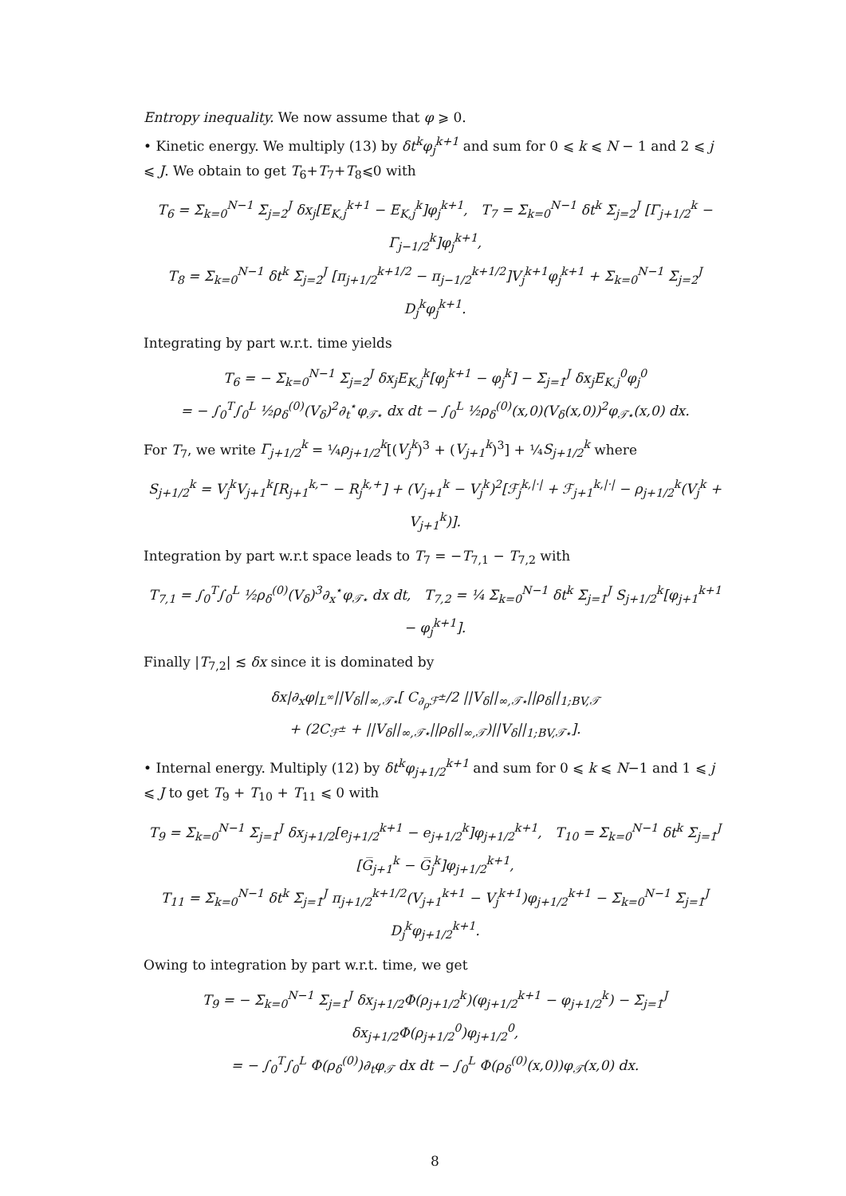Entropy inequality. We now assume that φ ⩾ 0.
• Kinetic energy. We multiply (13) by δt<sup>k</sup>φ<sub>j</sub><sup>k+1</sup> and sum for 0 ⩽ k ⩽ N − 1 and 2 ⩽ j ⩽ J. We obtain to get T<sub>6</sub>+T<sub>7</sub>+T<sub>8</sub>⩽0 with
T<sub>6</sub> = Σ<sub>k=0</sub><sup>N−1</sup> Σ<sub>j=2</sub><sup>J</sup> δx<sub>j</sub>[E<sub>K,j</sub><sup>k+1</sup> − E<sub>K,j</sub><sup>k</sup>]φ<sub>j</sub><sup>k+1</sup>, T<sub>7</sub> = Σ<sub>k=0</sub><sup>N−1</sup> δt<sup>k</sup> Σ<sub>j=2</sub><sup>J</sup> [Γ<sub>j+1/2</sub><sup>k</sup> − Γ<sub>j−1/2</sub><sup>k</sup>]φ<sub>j</sub><sup>k+1</sup>,
T<sub>8</sub> = Σ<sub>k=0</sub><sup>N−1</sup> δt<sup>k</sup> Σ<sub>j=2</sub><sup>J</sup> [π<sub>j+1/2</sub><sup>k+1/2</sup> − π<sub>j−1/2</sub><sup>k+1/2</sup>]V<sub>j</sub><sup>k+1</sup>φ<sub>j</sub><sup>k+1</sup> + Σ<sub>k=0</sub><sup>N−1</sup> Σ<sub>j=2</sub><sup>J</sup> D<sub>j</sub><sup>k</sup>φ<sub>j</sub><sup>k+1</sup>.
Integrating by part w.r.t. time yields
T<sub>6</sub> = − Σ<sub>k=0</sub><sup>N−1</sup> Σ<sub>j=2</sub><sup>J</sup> δx<sub>j</sub>E<sub>K,j</sub><sup>k</sup>[φ<sub>j</sub><sup>k+1</sup> − φ<sub>j</sub><sup>k</sup>] − Σ<sub>j=1</sub><sup>J</sup> δx<sub>j</sub>E<sub>K,j</sub><sup>0</sup>φ<sub>j</sub><sup>0</sup>
= − ∫<sub>0</sub><sup>T</sup>∫<sub>0</sub><sup>L</sup> ½ρ<sub>δ</sub><sup>(0)</sup>(V<sub>δ</sub>)<sup>2</sup>∂<sub>t</sub><sup>⋆</sup>φ<sub>𝒯⋆</sub> dx dt − ∫<sub>0</sub><sup>L</sup> ½ρ<sub>δ</sub><sup>(0)</sup>(x,0)(V<sub>δ</sub>(x,0))<sup>2</sup>φ<sub>𝒯⋆</sub>(x,0) dx.
For T<sub>7</sub>, we write Γ<sub>j+1/2</sub><sup>k</sup> = ¼ρ<sub>j+1/2</sub><sup>k</sup>[(V<sub>j</sub><sup>k</sup>)<sup>3</sup> + (V<sub>j+1</sub><sup>k</sup>)<sup>3</sup>] + ¼S<sub>j+1/2</sub><sup>k</sup> where
S<sub>j+1/2</sub><sup>k</sup> = V<sub>j</sub><sup>k</sup>V<sub>j+1</sub><sup>k</sup>[R<sub>j+1</sub><sup>k,−</sup> − R<sub>j</sub><sup>k,+</sup>] + (V<sub>j+1</sub><sup>k</sup> − V<sub>j</sub><sup>k</sup>)<sup>2</sup>[ℱ<sub>j</sub><sup>k,|·|</sup> + ℱ<sub>j+1</sub><sup>k,|·|</sup> − ρ<sub>j+1/2</sub><sup>k</sup>(V<sub>j</sub><sup>k</sup> + V<sub>j+1</sub><sup>k</sup>)].
Integration by part w.r.t space leads to T<sub>7</sub> = −T<sub>7,1</sub> − T<sub>7,2</sub> with
T<sub>7,1</sub> = ∫<sub>0</sub><sup>T</sup>∫<sub>0</sub><sup>L</sup> ½ρ<sub>δ</sub><sup>(0)</sup>(V<sub>δ</sub>)<sup>3</sup>∂<sub>x</sub><sup>⋆</sup>φ<sub>𝒯⋆</sub> dx dt, T<sub>7,2</sub> = ¼ Σ<sub>k=0</sub><sup>N−1</sup> δt<sup>k</sup> Σ<sub>j=1</sub><sup>J</sup> S<sub>j+1/2</sub><sup>k</sup>[φ<sub>j+1</sub><sup>k+1</sup> − φ<sub>j</sub><sup>k+1</sup>].
Finally |T<sub>7,2</sub>| ≲ δx since it is dominated by
δx|∂<sub>x</sub>φ|<sub>L<sup>∞</sup></sub>||V<sub>δ</sub>||<sub>∞,𝒯⋆</sub>[ C<sub>∂<sub>ρ</sub>ℱ<sup>±</sup></sub>/2 ||V<sub>δ</sub>||<sub>∞,𝒯⋆</sub>||ρ<sub>δ</sub>||<sub>1;BV,𝒯</sub>
+ (2C<sub>ℱ<sup>±</sup></sub> + ||V<sub>δ</sub>||<sub>∞,𝒯⋆</sub>||ρ<sub>δ</sub>||<sub>∞,𝒯</sub>)||V<sub>δ</sub>||<sub>1;BV,𝒯⋆</sub>].
• Internal energy. Multiply (12) by δt<sup>k</sup>φ<sub>j+1/2</sub><sup>k+1</sup> and sum for 0 ⩽ k ⩽ N−1 and 1 ⩽ j ⩽ J to get T<sub>9</sub> + T<sub>10</sub> + T<sub>11</sub> ⩽ 0 with
T<sub>9</sub> = Σ<sub>k=0</sub><sup>N−1</sup> Σ<sub>j=1</sub><sup>J</sup> δx<sub>j+1/2</sub>[e<sub>j+1/2</sub><sup>k+1</sup> − e<sub>j+1/2</sub><sup>k</sup>]φ<sub>j+1/2</sub><sup>k+1</sup>, T<sub>10</sub> = Σ<sub>k=0</sub><sup>N−1</sup> δt<sup>k</sup> Σ<sub>j=1</sub><sup>J</sup> [G̅<sub>j+1</sub><sup>k</sup> − G̅<sub>j</sub><sup>k</sup>]φ<sub>j+1/2</sub><sup>k+1</sup>,
T<sub>11</sub> = Σ<sub>k=0</sub><sup>N−1</sup> δt<sup>k</sup> Σ<sub>j=1</sub><sup>J</sup> π<sub>j+1/2</sub><sup>k+1/2</sup>(V<sub>j+1</sub><sup>k+1</sup> − V<sub>j</sub><sup>k+1</sup>)φ<sub>j+1/2</sub><sup>k+1</sup> − Σ<sub>k=0</sub><sup>N−1</sup> Σ<sub>j=1</sub><sup>J</sup> D<sub>j</sub><sup>k</sup>φ<sub>j+1/2</sub><sup>k+1</sup>.
Owing to integration by part w.r.t. time, we get
T<sub>9</sub> = − Σ<sub>k=0</sub><sup>N−1</sup> Σ<sub>j=1</sub><sup>J</sup> δx<sub>j+1/2</sub>Φ(ρ<sub>j+1/2</sub><sup>k</sup>)(φ<sub>j+1/2</sub><sup>k+1</sup> − φ<sub>j+1/2</sub><sup>k</sup>) − Σ<sub>j=1</sub><sup>J</sup> δx<sub>j+1/2</sub>Φ(ρ<sub>j+1/2</sub><sup>0</sup>)φ<sub>j+1/2</sub><sup>0</sup>,
= − ∫<sub>0</sub><sup>T</sup>∫<sub>0</sub><sup>L</sup> Φ(ρ<sub>δ</sub><sup>(0)</sup>)∂<sub>t</sub>φ<sub>𝒯</sub> dx dt − ∫<sub>0</sub><sup>L</sup> Φ(ρ<sub>δ</sub><sup>(0)</sup>(x,0))φ<sub>𝒯</sub>(x,0) dx.
8